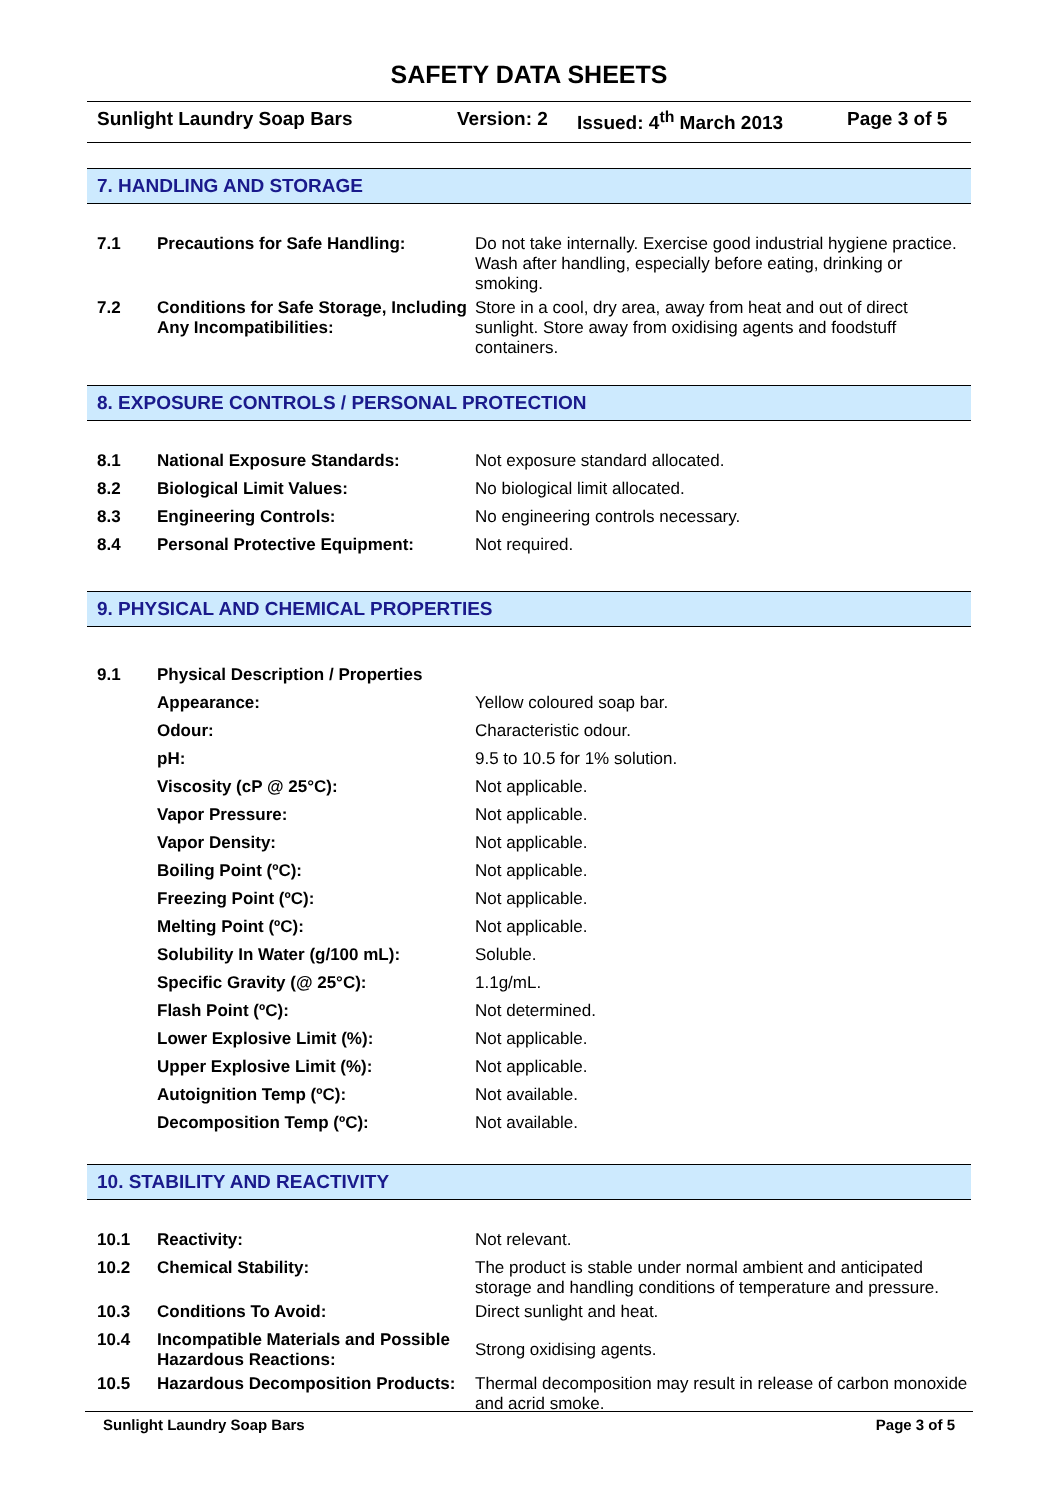SAFETY DATA SHEETS
Sunlight Laundry Soap Bars Version: 2 Issued: 4<sup>th</sup> March 2013 Page 3 of 5
7. HANDLING AND STORAGE
| 7.1 | Precautions for Safe Handling: | Do not take internally. Exercise good industrial hygiene practice. Wash after handling, especially before eating, drinking or smoking. |
| 7.2 | Conditions for Safe Storage, Including Any Incompatibilities: | Store in a cool, dry area, away from heat and out of direct sunlight. Store away from oxidising agents and foodstuff containers. |
8. EXPOSURE CONTROLS / PERSONAL PROTECTION
| 8.1 | National Exposure Standards: | Not exposure standard allocated. |
| 8.2 | Biological Limit Values: | No biological limit allocated. |
| 8.3 | Engineering Controls: | No engineering controls necessary. |
| 8.4 | Personal Protective Equipment: | Not required. |
9. PHYSICAL AND CHEMICAL PROPERTIES
| 9.1 | Physical Description / Properties | |
| | Appearance: | Yellow coloured soap bar. |
| | Odour: | Characteristic odour. |
| | pH: | 9.5 to 10.5 for 1% solution. |
| | Viscosity (cP @ 25°C): | Not applicable. |
| | Vapor Pressure: | Not applicable. |
| | Vapor Density: | Not applicable. |
| | Boiling Point (ºC): | Not applicable. |
| | Freezing Point (ºC): | Not applicable. |
| | Melting Point (ºC): | Not applicable. |
| | Solubility In Water (g/100 mL): | Soluble. |
| | Specific Gravity (@ 25°C): | 1.1g/mL. |
| | Flash Point (ºC): | Not determined. |
| | Lower Explosive Limit (%): | Not applicable. |
| | Upper Explosive Limit (%): | Not applicable. |
| | Autoignition Temp (ºC): | Not available. |
| | Decomposition Temp (ºC): | Not available. |
10. STABILITY AND REACTIVITY
| 10.1 | Reactivity: | Not relevant. |
| 10.2 | Chemical Stability: | The product is stable under normal ambient and anticipated storage and handling conditions of temperature and pressure. |
| 10.3 | Conditions To Avoid: | Direct sunlight and heat. |
| 10.4 | Incompatible Materials and Possible Hazardous Reactions: | Strong oxidising agents. |
| 10.5 | Hazardous Decomposition Products: | Thermal decomposition may result in release of carbon monoxide and acrid smoke. |
Sunlight Laundry Soap Bars Page 3 of 5